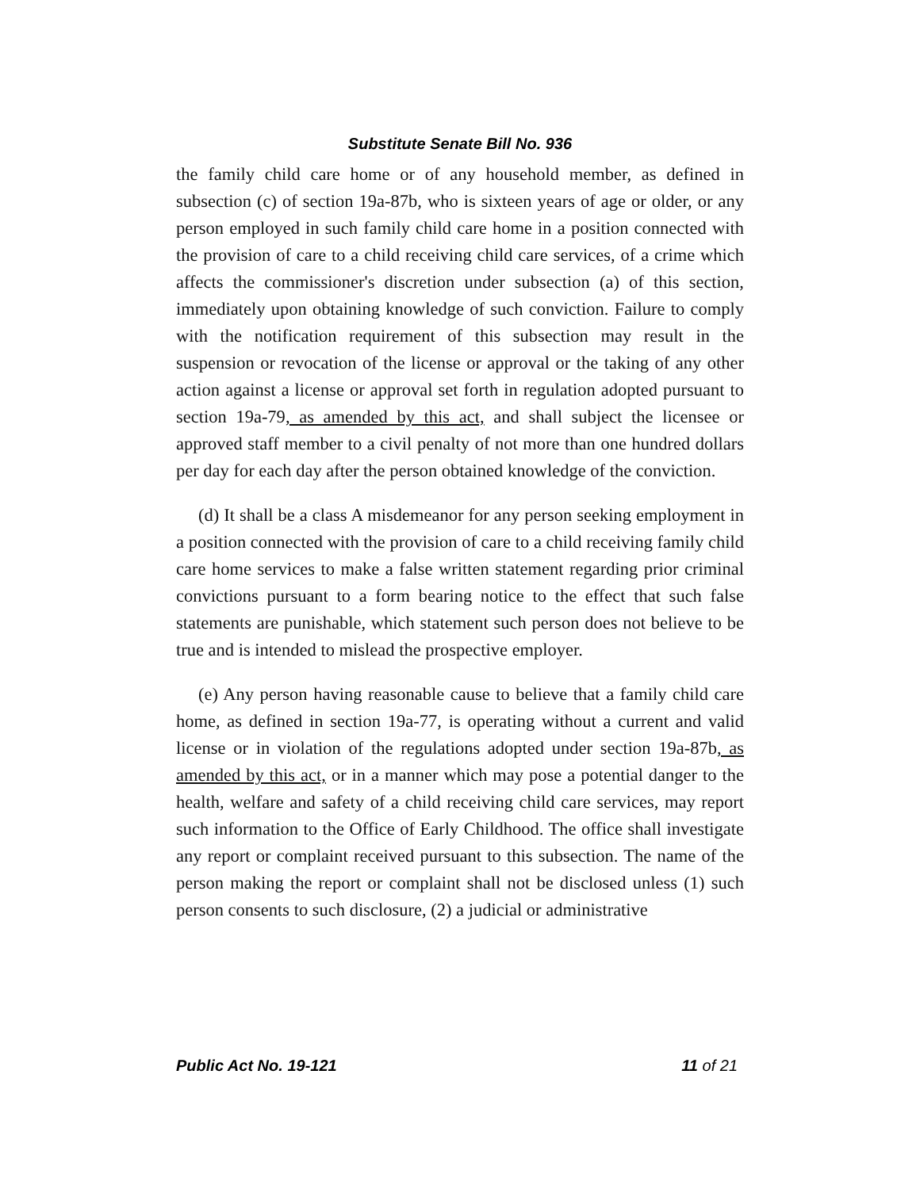Substitute Senate Bill No. 936
the family child care home or of any household member, as defined in subsection (c) of section 19a-87b, who is sixteen years of age or older, or any person employed in such family child care home in a position connected with the provision of care to a child receiving child care services, of a crime which affects the commissioner's discretion under subsection (a) of this section, immediately upon obtaining knowledge of such conviction. Failure to comply with the notification requirement of this subsection may result in the suspension or revocation of the license or approval or the taking of any other action against a license or approval set forth in regulation adopted pursuant to section 19a-79, as amended by this act, and shall subject the licensee or approved staff member to a civil penalty of not more than one hundred dollars per day for each day after the person obtained knowledge of the conviction.
(d) It shall be a class A misdemeanor for any person seeking employment in a position connected with the provision of care to a child receiving family child care home services to make a false written statement regarding prior criminal convictions pursuant to a form bearing notice to the effect that such false statements are punishable, which statement such person does not believe to be true and is intended to mislead the prospective employer.
(e) Any person having reasonable cause to believe that a family child care home, as defined in section 19a-77, is operating without a current and valid license or in violation of the regulations adopted under section 19a-87b, as amended by this act, or in a manner which may pose a potential danger to the health, welfare and safety of a child receiving child care services, may report such information to the Office of Early Childhood. The office shall investigate any report or complaint received pursuant to this subsection. The name of the person making the report or complaint shall not be disclosed unless (1) such person consents to such disclosure, (2) a judicial or administrative
Public Act No. 19-121 11 of 21